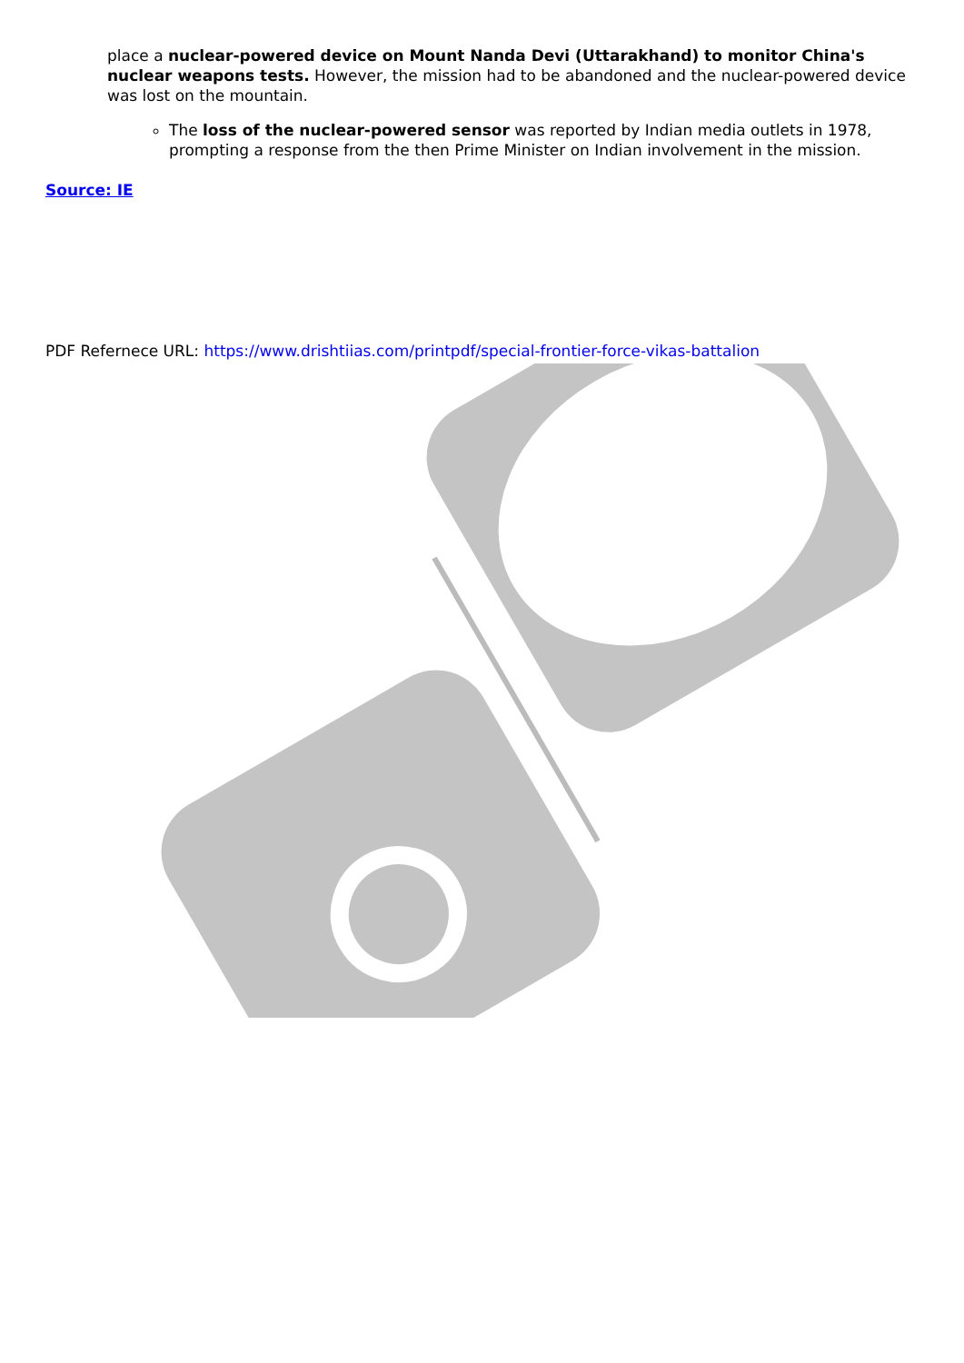place a nuclear-powered device on Mount Nanda Devi (Uttarakhand) to monitor China's nuclear weapons tests. However, the mission had to be abandoned and the nuclear-powered device was lost on the mountain.
The loss of the nuclear-powered sensor was reported by Indian media outlets in 1978, prompting a response from the then Prime Minister on Indian involvement in the mission.
Source: IE
PDF Refernece URL: https://www.drishtiias.com/printpdf/special-frontier-force-vikas-battalion